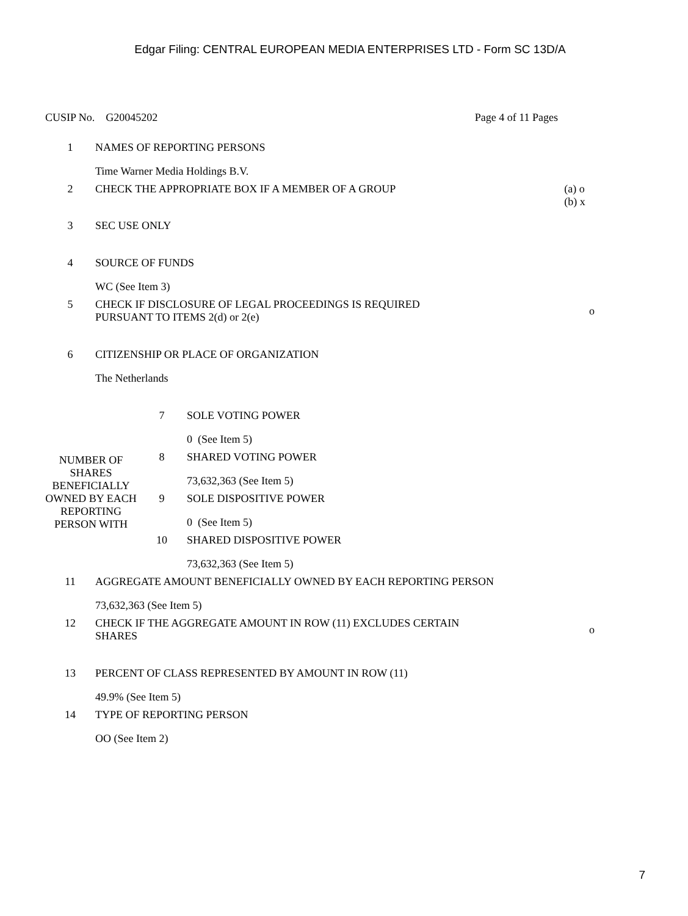Edgar Filing: CENTRAL EUROPEAN MEDIA ENTERPRISES LTD - Form SC 13D/A
CUSIP No. G20045202 Page 4 of 11 Pages
| 1 | NAMES OF REPORTING PERSONS Time Warner Media Holdings B.V. | |
| 2 | CHECK THE APPROPRIATE BOX IF A MEMBER OF A GROUP | (a) o (b) x |
| 3 | SEC USE ONLY | |
| 4 | SOURCE OF FUNDS WC (See Item 3) | |
| 5 | CHECK IF DISCLOSURE OF LEGAL PROCEEDINGS IS REQUIRED PURSUANT TO ITEMS 2(d) or 2(e) | o |
| 6 | CITIZENSHIP OR PLACE OF ORGANIZATION The Netherlands | |
| NUMBER OF SHARES BENEFICIALLY OWNED BY EACH REPORTING PERSON WITH | 7 | SOLE VOTING POWER 0 (See Item 5) |
| | 8 | SHARED VOTING POWER 73,632,363 (See Item 5) |
| | 9 | SOLE DISPOSITIVE POWER 0 (See Item 5) |
| | 10 | SHARED DISPOSITIVE POWER 73,632,363 (See Item 5) |
| 11 | AGGREGATE AMOUNT BENEFICIALLY OWNED BY EACH REPORTING PERSON 73,632,363 (See Item 5) | |
| 12 | CHECK IF THE AGGREGATE AMOUNT IN ROW (11) EXCLUDES CERTAIN SHARES | o |
| 13 | PERCENT OF CLASS REPRESENTED BY AMOUNT IN ROW (11) 49.9% (See Item 5) | |
| 14 | TYPE OF REPORTING PERSON OO (See Item 2) | |
7